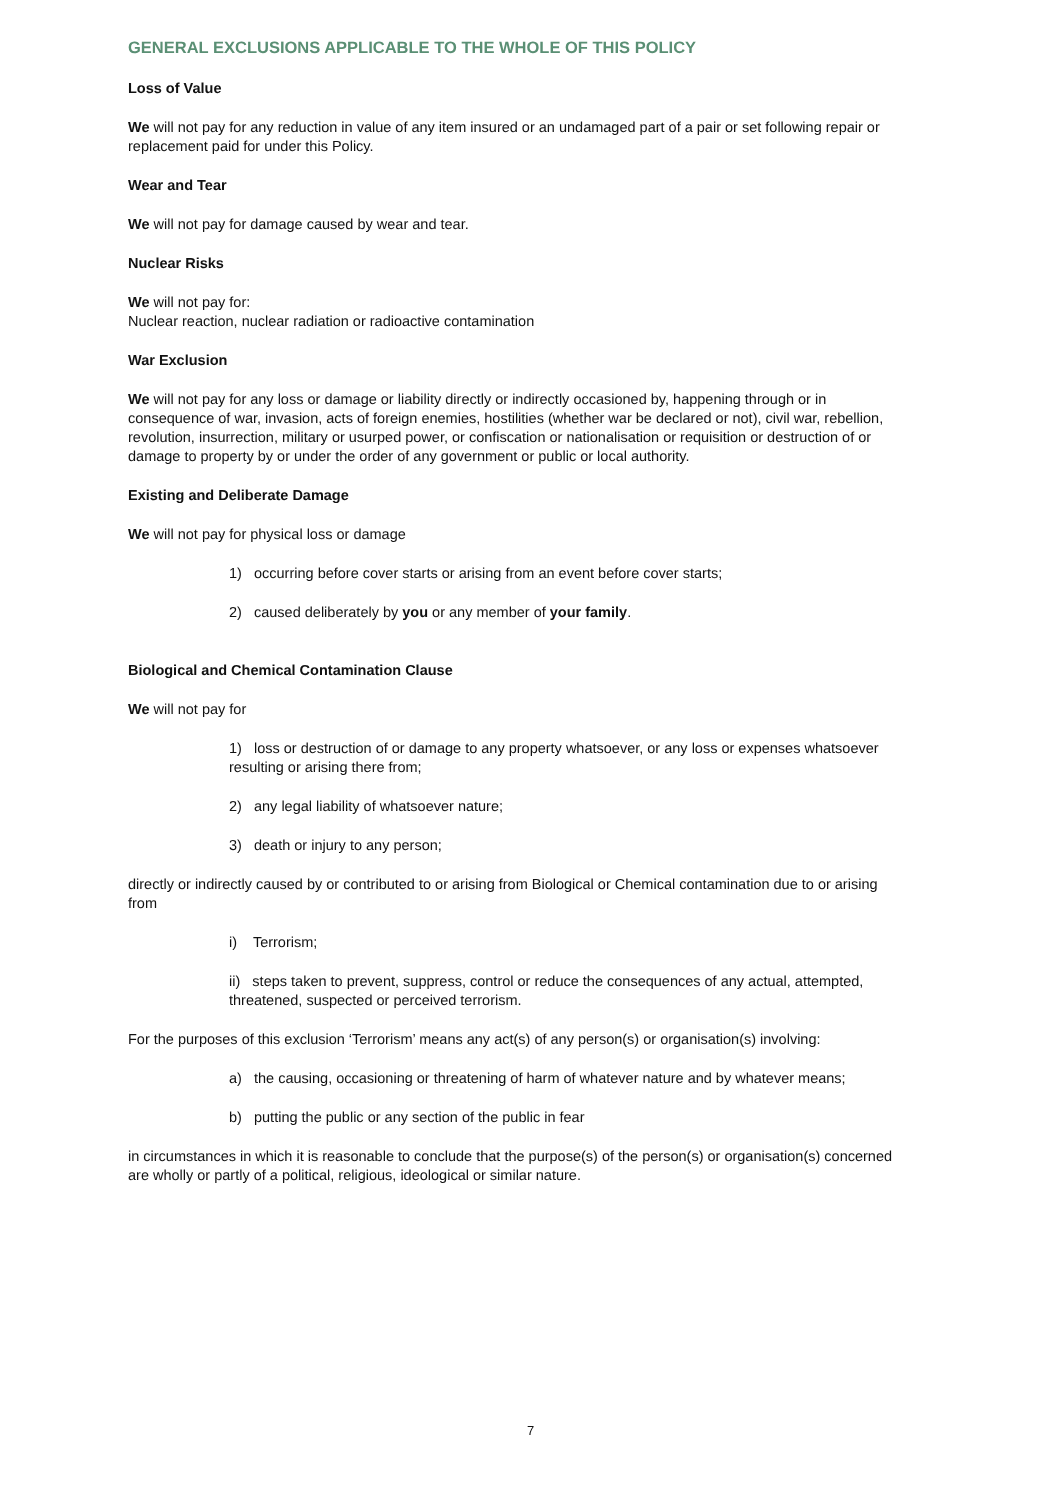GENERAL EXCLUSIONS APPLICABLE TO THE WHOLE OF THIS POLICY
Loss of Value
We will not pay for any reduction in value of any item insured or an undamaged part of a pair or set following repair or replacement paid for under this Policy.
Wear and Tear
We will not pay for damage caused by wear and tear.
Nuclear Risks
We will not pay for:
Nuclear reaction, nuclear radiation or radioactive contamination
War Exclusion
We will not pay for any loss or damage or liability directly or indirectly occasioned by, happening through or in consequence of war, invasion, acts of foreign enemies, hostilities (whether war be declared or not), civil war, rebellion, revolution, insurrection, military or usurped power, or confiscation or nationalisation or requisition or destruction of or damage to property by or under the order of any government or public or local authority.
Existing and Deliberate Damage
We will not pay for physical loss or damage
1) occurring before cover starts or arising from an event before cover starts;
2) caused deliberately by you or any member of your family.
Biological and Chemical Contamination Clause
We will not pay for
1) loss or destruction of or damage to any property whatsoever, or any loss or expenses whatsoever resulting or arising there from;
2) any legal liability of whatsoever nature;
3) death or injury to any person;
directly or indirectly caused by or contributed to or arising from Biological or Chemical contamination due to or arising from
i) Terrorism;
ii) steps taken to prevent, suppress, control or reduce the consequences of any actual, attempted, threatened, suspected or perceived terrorism.
For the purposes of this exclusion ‘Terrorism’ means any act(s) of any person(s) or organisation(s) involving:
a) the causing, occasioning or threatening of harm of whatever nature and by whatever means;
b) putting the public or any section of the public in fear
in circumstances in which it is reasonable to conclude that the purpose(s) of the person(s) or organisation(s) concerned are wholly or partly of a political, religious, ideological or similar nature.
7